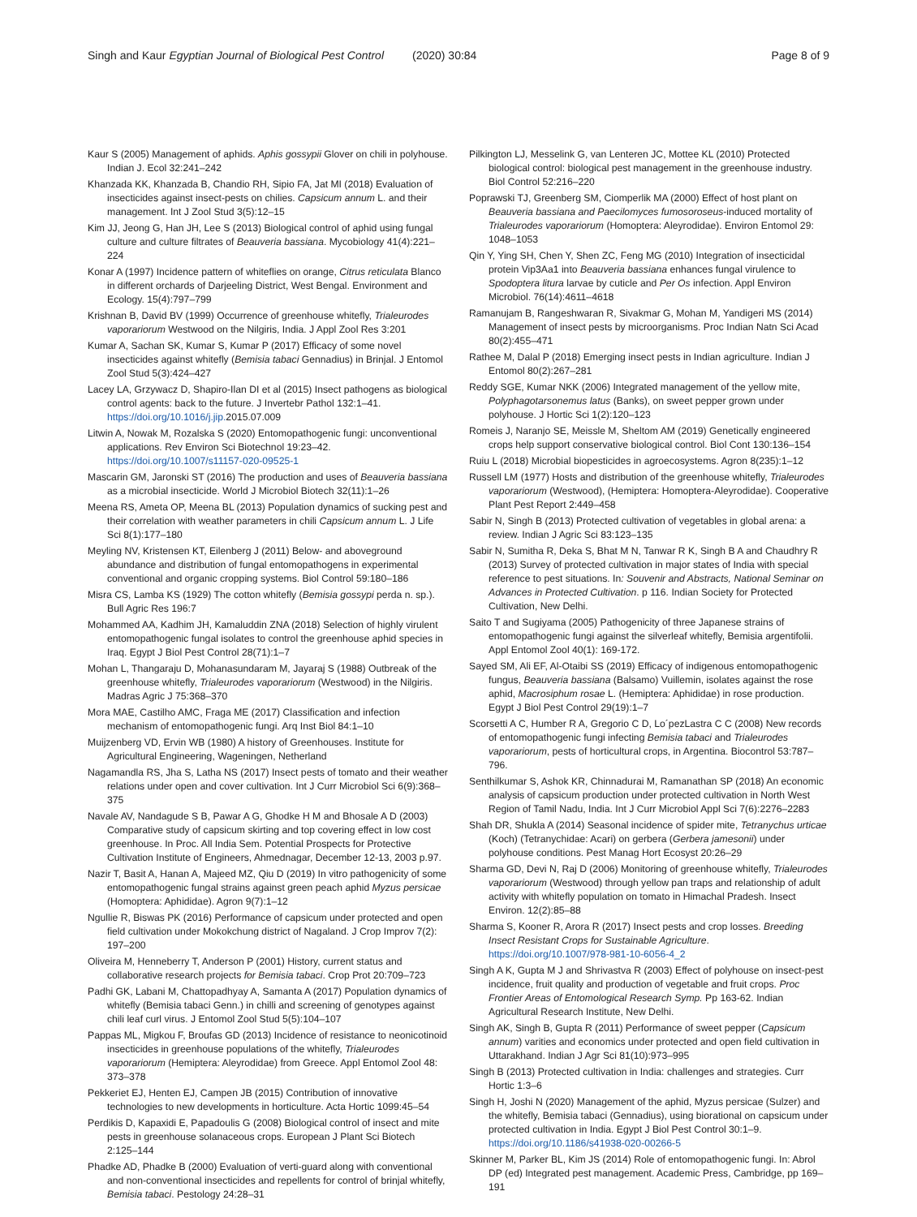Singh and Kaur Egyptian Journal of Biological Pest Control (2020) 30:84 Page 8 of 9
Kaur S (2005) Management of aphids. Aphis gossypii Glover on chili in polyhouse. Indian J. Ecol 32:241–242
Khanzada KK, Khanzada B, Chandio RH, Sipio FA, Jat MI (2018) Evaluation of insecticides against insect-pests on chilies. Capsicum annum L. and their management. Int J Zool Stud 3(5):12–15
Kim JJ, Jeong G, Han JH, Lee S (2013) Biological control of aphid using fungal culture and culture filtrates of Beauveria bassiana. Mycobiology 41(4):221–224
Konar A (1997) Incidence pattern of whiteflies on orange, Citrus reticulata Blanco in different orchards of Darjeeling District, West Bengal. Environment and Ecology. 15(4):797–799
Krishnan B, David BV (1999) Occurrence of greenhouse whitefly, Trialeurodes vaporariorum Westwood on the Nilgiris, India. J Appl Zool Res 3:201
Kumar A, Sachan SK, Kumar S, Kumar P (2017) Efficacy of some novel insecticides against whitefly (Bemisia tabaci Gennadius) in Brinjal. J Entomol Zool Stud 5(3):424–427
Lacey LA, Grzywacz D, Shapiro-Ilan DI et al (2015) Insect pathogens as biological control agents: back to the future. J Invertebr Pathol 132:1–41. https://doi.org/10.1016/j.jip. 2015.07.009
Litwin A, Nowak M, Rozalska S (2020) Entomopathogenic fungi: unconventional applications. Rev Environ Sci Biotechnol 19:23–42. https://doi.org/10.1007/s11157-020-09525-1
Mascarin GM, Jaronski ST (2016) The production and uses of Beauveria bassiana as a microbial insecticide. World J Microbiol Biotech 32(11):1–26
Meena RS, Ameta OP, Meena BL (2013) Population dynamics of sucking pest and their correlation with weather parameters in chili Capsicum annum L. J Life Sci 8(1):177–180
Meyling NV, Kristensen KT, Eilenberg J (2011) Below- and aboveground abundance and distribution of fungal entomopathogens in experimental conventional and organic cropping systems. Biol Control 59:180–186
Misra CS, Lamba KS (1929) The cotton whitefly (Bemisia gossypi perda n. sp.). Bull Agric Res 196:7
Mohammed AA, Kadhim JH, Kamaluddin ZNA (2018) Selection of highly virulent entomopathogenic fungal isolates to control the greenhouse aphid species in Iraq. Egypt J Biol Pest Control 28(71):1–7
Mohan L, Thangaraju D, Mohanasundaram M, Jayaraj S (1988) Outbreak of the greenhouse whitefly, Trialeurodes vaporariorum (Westwood) in the Nilgiris. Madras Agric J 75:368–370
Mora MAE, Castilho AMC, Fraga ME (2017) Classification and infection mechanism of entomopathogenic fungi. Arq Inst Biol 84:1–10
Muijzenberg VD, Ervin WB (1980) A history of Greenhouses. Institute for Agricultural Engineering, Wageningen, Netherland
Nagamandla RS, Jha S, Latha NS (2017) Insect pests of tomato and their weather relations under open and cover cultivation. Int J Curr Microbiol Sci 6(9):368–375
Navale AV, Nandagude S B, Pawar A G, Ghodke H M and Bhosale A D (2003) Comparative study of capsicum skirting and top covering effect in low cost greenhouse. In Proc. All India Sem. Potential Prospects for Protective Cultivation Institute of Engineers, Ahmednagar, December 12-13, 2003 p.97.
Nazir T, Basit A, Hanan A, Majeed MZ, Qiu D (2019) In vitro pathogenicity of some entomopathogenic fungal strains against green peach aphid Myzus persicae (Homoptera: Aphididae). Agron 9(7):1–12
Ngullie R, Biswas PK (2016) Performance of capsicum under protected and open field cultivation under Mokokchung district of Nagaland. J Crop Improv 7(2): 197–200
Oliveira M, Henneberry T, Anderson P (2001) History, current status and collaborative research projects for Bemisia tabaci. Crop Prot 20:709–723
Padhi GK, Labani M, Chattopadhyay A, Samanta A (2017) Population dynamics of whitefly (Bemisia tabaci Genn.) in chilli and screening of genotypes against chili leaf curl virus. J Entomol Zool Stud 5(5):104–107
Pappas ML, Migkou F, Broufas GD (2013) Incidence of resistance to neonicotinoid insecticides in greenhouse populations of the whitefly, Trialeurodes vaporariorum (Hemiptera: Aleyrodidae) from Greece. Appl Entomol Zool 48: 373–378
Pekkeriet EJ, Henten EJ, Campen JB (2015) Contribution of innovative technologies to new developments in horticulture. Acta Hortic 1099:45–54
Perdikis D, Kapaxidi E, Papadoulis G (2008) Biological control of insect and mite pests in greenhouse solanaceous crops. European J Plant Sci Biotech 2:125–144
Phadke AD, Phadke B (2000) Evaluation of verti-guard along with conventional and non-conventional insecticides and repellents for control of brinjal whitefly, Bemisia tabaci. Pestology 24:28–31
Pilkington LJ, Messelink G, van Lenteren JC, Mottee KL (2010) Protected biological control: biological pest management in the greenhouse industry. Biol Control 52:216–220
Poprawski TJ, Greenberg SM, Ciomperlik MA (2000) Effect of host plant on Beauveria bassiana and Paecilomyces fumosoroseus-induced mortality of Trialeurodes vaporariorum (Homoptera: Aleyrodidae). Environ Entomol 29: 1048–1053
Qin Y, Ying SH, Chen Y, Shen ZC, Feng MG (2010) Integration of insecticidal protein Vip3Aa1 into Beauveria bassiana enhances fungal virulence to Spodoptera litura larvae by cuticle and Per Os infection. Appl Environ Microbiol. 76(14):4611–4618
Ramanujam B, Rangeshwaran R, Sivakmar G, Mohan M, Yandigeri MS (2014) Management of insect pests by microorganisms. Proc Indian Natn Sci Acad 80(2):455–471
Rathee M, Dalal P (2018) Emerging insect pests in Indian agriculture. Indian J Entomol 80(2):267–281
Reddy SGE, Kumar NKK (2006) Integrated management of the yellow mite, Polyphagotarsonemus latus (Banks), on sweet pepper grown under polyhouse. J Hortic Sci 1(2):120–123
Romeis J, Naranjo SE, Meissle M, Sheltom AM (2019) Genetically engineered crops help support conservative biological control. Biol Cont 130:136–154
Ruiu L (2018) Microbial biopesticides in agroecosystems. Agron 8(235):1–12
Russell LM (1977) Hosts and distribution of the greenhouse whitefly, Trialeurodes vaporariorum (Westwood), (Hemiptera: Homoptera-Aleyrodidae). Cooperative Plant Pest Report 2:449–458
Sabir N, Singh B (2013) Protected cultivation of vegetables in global arena: a review. Indian J Agric Sci 83:123–135
Sabir N, Sumitha R, Deka S, Bhat M N, Tanwar R K, Singh B A and Chaudhry R (2013) Survey of protected cultivation in major states of India with special reference to pest situations. In: Souvenir and Abstracts, National Seminar on Advances in Protected Cultivation. p 116. Indian Society for Protected Cultivation, New Delhi.
Saito T and Sugiyama (2005) Pathogenicity of three Japanese strains of entomopathogenic fungi against the silverleaf whitefly, Bemisia argentifolii. Appl Entomol Zool 40(1): 169-172.
Sayed SM, Ali EF, Al-Otaibi SS (2019) Efficacy of indigenous entomopathogenic fungus, Beauveria bassiana (Balsamo) Vuillemin, isolates against the rose aphid, Macrosiphum rosae L. (Hemiptera: Aphididae) in rose production. Egypt J Biol Pest Control 29(19):1–7
Scorsetti A C, Humber R A, Gregorio C D, Lo´pezLastra C C (2008) New records of entomopathogenic fungi infecting Bemisia tabaci and Trialeurodes vaporariorum, pests of horticultural crops, in Argentina. Biocontrol 53:787–796.
Senthilkumar S, Ashok KR, Chinnadurai M, Ramanathan SP (2018) An economic analysis of capsicum production under protected cultivation in North West Region of Tamil Nadu, India. Int J Curr Microbiol Appl Sci 7(6):2276–2283
Shah DR, Shukla A (2014) Seasonal incidence of spider mite, Tetranychus urticae (Koch) (Tetranychidae: Acari) on gerbera (Gerbera jamesonii) under polyhouse conditions. Pest Manag Hort Ecosyst 20:26–29
Sharma GD, Devi N, Raj D (2006) Monitoring of greenhouse whitefly, Trialeurodes vaporariorum (Westwood) through yellow pan traps and relationship of adult activity with whitefly population on tomato in Himachal Pradesh. Insect Environ. 12(2):85–88
Sharma S, Kooner R, Arora R (2017) Insect pests and crop losses. Breeding Insect Resistant Crops for Sustainable Agriculture. https://doi.org/10.1007/978-981-10-6056-4_2
Singh A K, Gupta M J and Shrivastva R (2003) Effect of polyhouse on insect-pest incidence, fruit quality and production of vegetable and fruit crops. Proc Frontier Areas of Entomological Research Symp. Pp 163-62. Indian Agricultural Research Institute, New Delhi.
Singh AK, Singh B, Gupta R (2011) Performance of sweet pepper (Capsicum annum) varities and economics under protected and open field cultivation in Uttarakhand. Indian J Agr Sci 81(10):973–995
Singh B (2013) Protected cultivation in India: challenges and strategies. Curr Hortic 1:3–6
Singh H, Joshi N (2020) Management of the aphid, Myzus persicae (Sulzer) and the whitefly, Bemisia tabaci (Gennadius), using biorational on capsicum under protected cultivation in India. Egypt J Biol Pest Control 30:1–9. https://doi.org/10.1186/s41938-020-00266-5
Skinner M, Parker BL, Kim JS (2014) Role of entomopathogenic fungi. In: Abrol DP (ed) Integrated pest management. Academic Press, Cambridge, pp 169–191